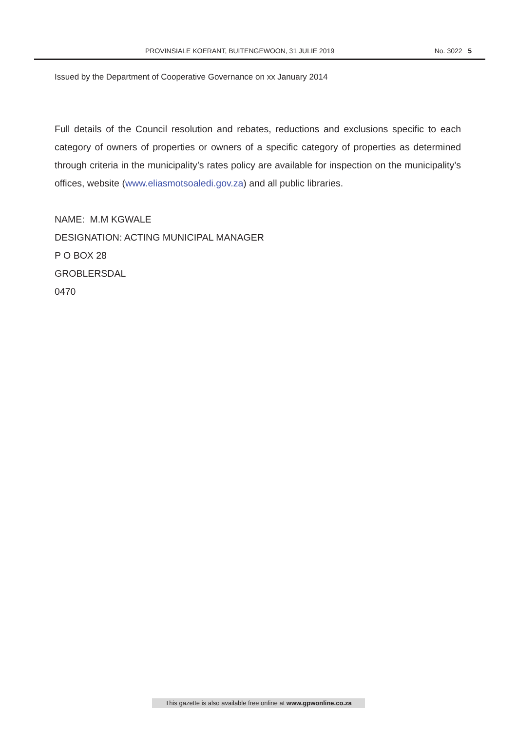PROVINSIALE KOERANT, BUITENGEWOON, 31 JULIE 2019 No. 3022 5
Issued by the Department of Cooperative Governance on xx January 2014
Full details of the Council resolution and rebates, reductions and exclusions specific to each category of owners of properties or owners of a specific category of properties as determined through criteria in the municipality’s rates policy are available for inspection on the municipality’s offices, website (www.eliasmotsoaledi.gov.za) and all public libraries.
NAME: M.M KGWALE
DESIGNATION: ACTING MUNICIPAL MANAGER
P O BOX 28
GROBLERSDAL
0470
This gazette is also available free online at www.gpwonline.co.za